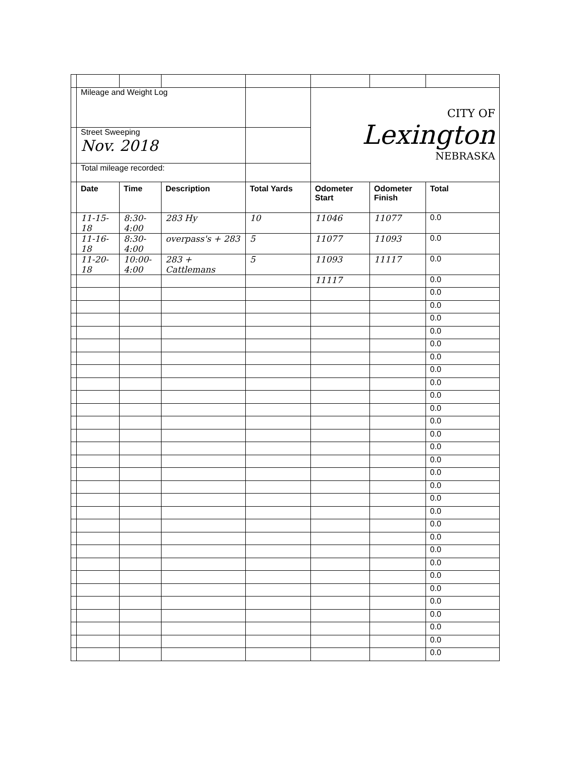| | Mileage and Weight Log | | | | CITY OF Lexington NEBRASKA | | |
| | Street Sweeping Nov. 2018 | | | | | | |
| | Total mileage recorded: | | | | | | |
| | Date | Time | Description | Total Yards | Odometer Start | Odometer Finish | Total |
| | 11-15-18 | 8:30-4:00 | 283 Hy | 10 | 11046 | 11077 | 0.0 |
| | 11-16-18 | 8:30-4:00 | overpass's + 283 | 5 | 11077 | 11093 | 0.0 |
| | 11-20-18 | 10:00-4:00 | 283 + Cattlemans | 5 | 11093 | 11117 | 0.0 |
| | | | | | 11117 | | 0.0 |
| | | | | | | | 0.0 |
| | | | | | | | 0.0 |
| | | | | | | | 0.0 |
| | | | | | | | 0.0 |
| | | | | | | | 0.0 |
| | | | | | | | 0.0 |
| | | | | | | | 0.0 |
| | | | | | | | 0.0 |
| | | | | | | | 0.0 |
| | | | | | | | 0.0 |
| | | | | | | | 0.0 |
| | | | | | | | 0.0 |
| | | | | | | | 0.0 |
| | | | | | | | 0.0 |
| | | | | | | | 0.0 |
| | | | | | | | 0.0 |
| | | | | | | | 0.0 |
| | | | | | | | 0.0 |
| | | | | | | | 0.0 |
| | | | | | | | 0.0 |
| | | | | | | | 0.0 |
| | | | | | | | 0.0 |
| | | | | | | | 0.0 |
| | | | | | | | 0.0 |
| | | | | | | | 0.0 |
| | | | | | | | 0.0 |
| | | | | | | | 0.0 |
| | | | | | | | 0.0 |
| | | | | | | | 0.0 |